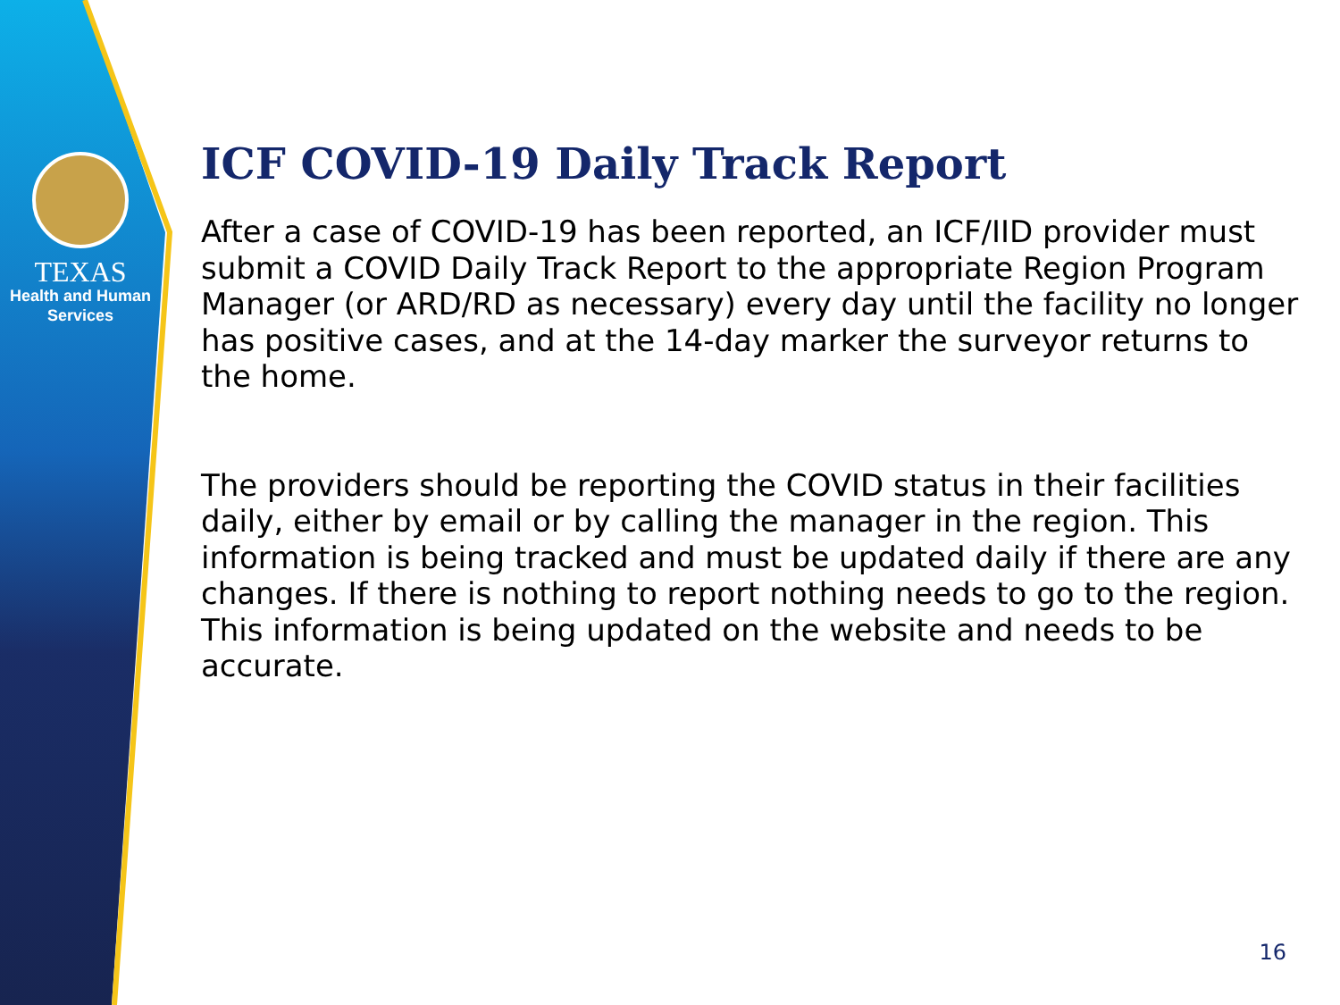TEXAS
Health and Human
Services
ICF COVID-19 Daily Track Report
After a case of COVID-19 has been reported, an ICF/IID provider must submit a COVID Daily Track Report to the appropriate Region Program Manager (or ARD/RD as necessary) every day until the facility no longer has positive cases, and at the 14-day marker the surveyor returns to the home.
The providers should be reporting the COVID status in their facilities daily, either by email or by calling the manager in the region. This information is being tracked and must be updated daily if there are any changes. If there is nothing to report nothing needs to go to the region. This information is being updated on the website and needs to be accurate.
16